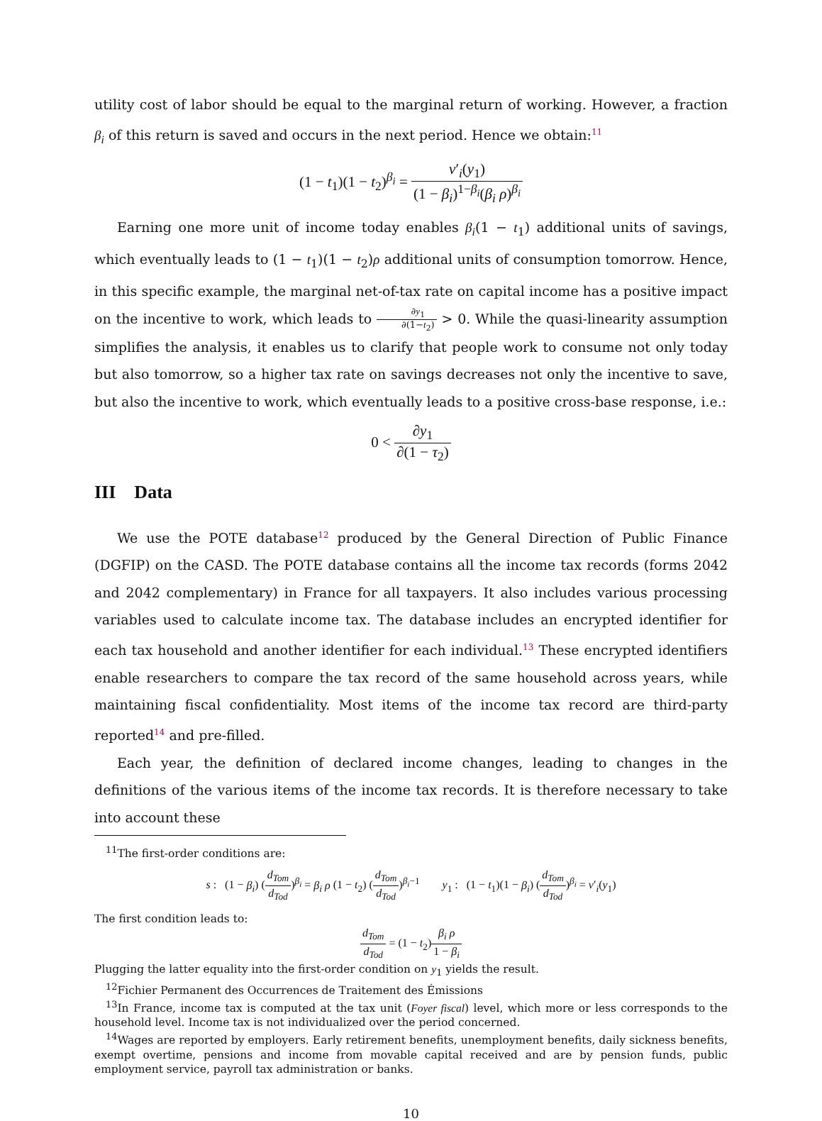utility cost of labor should be equal to the marginal return of working. However, a fraction β<sub>i</sub> of this return is saved and occurs in the next period. Hence we obtain:<sup>11</sup>
(1 − t<sub>1</sub>)(1 − t<sub>2</sub>)<sup>β<sub>i</sub></sup> = v′<sub>i</sub>(y<sub>1</sub>) (1 − β<sub>i</sub>)<sup>1−β<sub>i</sub></sup>(β<sub>i</sub> ρ)<sup>β<sub>i</sub></sup>
Earning one more unit of income today enables β<sub>i</sub>(1 − t<sub>1</sub>) additional units of savings, which eventually leads to (1 − t<sub>1</sub>)(1 − t<sub>2</sub>)ρ additional units of consumption tomorrow. Hence, in this specific example, the marginal net-of-tax rate on capital income has a positive impact on the incentive to work, which leads to ∂y<sub>1</sub> ∂(1−t<sub>2</sub>) > 0. While the quasi-linearity assumption simplifies the analysis, it enables us to clarify that people work to consume not only today but also tomorrow, so a higher tax rate on savings decreases not only the incentive to save, but also the incentive to work, which eventually leads to a positive cross-base response, i.e.:
0 < ∂y<sub>1</sub> ∂(1 − τ<sub>2</sub>)
III Data
We use the POTE database<sup>12</sup> produced by the General Direction of Public Finance (DGFIP) on the CASD. The POTE database contains all the income tax records (forms 2042 and 2042 complementary) in France for all taxpayers. It also includes various processing variables used to calculate income tax. The database includes an encrypted identifier for each tax household and another identifier for each individual.<sup>13</sup> These encrypted identifiers enable researchers to compare the tax record of the same household across years, while maintaining fiscal confidentiality. Most items of the income tax record are third-party reported<sup>14</sup> and pre-filled.
Each year, the definition of declared income changes, leading to changes in the definitions of the various items of the income tax records. It is therefore necessary to take into account these
<sup>11</sup> The first-order conditions are:
s : (1 − β<sub>i</sub>) (d<sub>Tom</sub> d<sub>Tod</sub>)<sup>β<sub>i</sub></sup> = β<sub>i</sub> ρ (1 − t<sub>2</sub>) (d<sub>Tom</sub> d<sub>Tod</sub>)<sup>β<sub>i</sub>−1</sup> y<sub>1</sub> : (1 − t<sub>1</sub>)(1 − β<sub>i</sub>) (d<sub>Tom</sub> d<sub>Tod</sub>)<sup>β<sub>i</sub></sup> = v′<sub>i</sub>(y<sub>1</sub>)
The first condition leads to:
d<sub>Tom</sub> d<sub>Tod</sub> = (1 − t<sub>2</sub>)β<sub>i</sub> ρ 1 − β<sub>i</sub>
Plugging the latter equality into the first-order condition on y<sub>1</sub> yields the result.
<sup>12</sup> Fichier Permanent des Occurrences de Traitement des Émissions
<sup>13</sup> In France, income tax is computed at the tax unit (Foyer fiscal) level, which more or less corresponds to the household level. Income tax is not individualized over the period concerned.
<sup>14</sup> Wages are reported by employers. Early retirement benefits, unemployment benefits, daily sickness benefits, exempt overtime, pensions and income from movable capital received and are by pension funds, public employment service, payroll tax administration or banks.
10